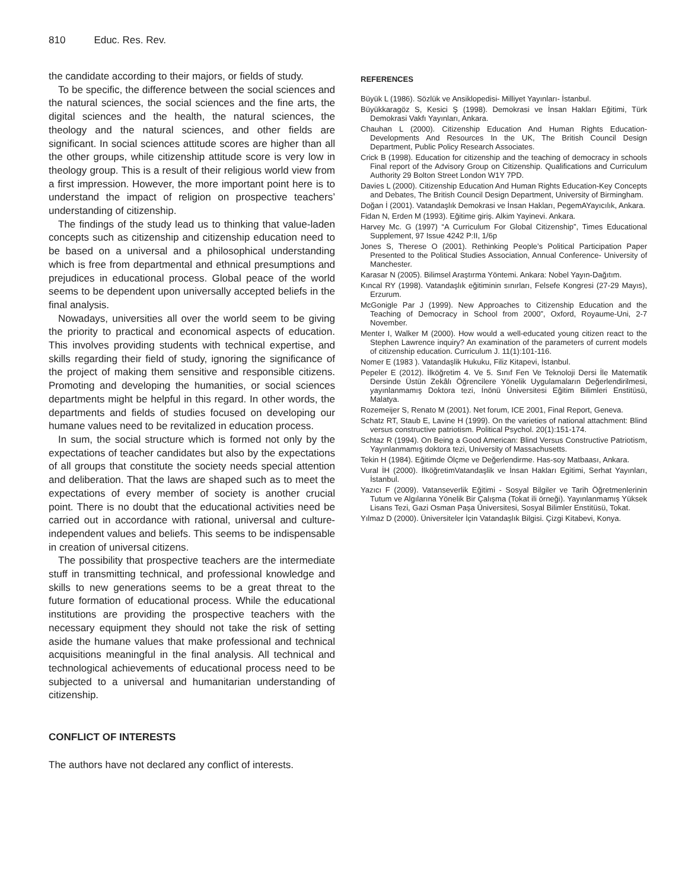810 Educ. Res. Rev.
the candidate according to their majors, or fields of study.
To be specific, the difference between the social sciences and the natural sciences, the social sciences and the fine arts, the digital sciences and the health, the natural sciences, the theology and the natural sciences, and other fields are significant. In social sciences attitude scores are higher than all the other groups, while citizenship attitude score is very low in theology group. This is a result of their religious world view from a first impression. However, the more important point here is to understand the impact of religion on prospective teachers’ understanding of citizenship.
The findings of the study lead us to thinking that value-laden concepts such as citizenship and citizenship education need to be based on a universal and a philosophical understanding which is free from departmental and ethnical presumptions and prejudices in educational process. Global peace of the world seems to be dependent upon universally accepted beliefs in the final analysis.
Nowadays, universities all over the world seem to be giving the priority to practical and economical aspects of education. This involves providing students with technical expertise, and skills regarding their field of study, ignoring the significance of the project of making them sensitive and responsible citizens. Promoting and developing the humanities, or social sciences departments might be helpful in this regard. In other words, the departments and fields of studies focused on developing our humane values need to be revitalized in education process.
In sum, the social structure which is formed not only by the expectations of teacher candidates but also by the expectations of all groups that constitute the society needs special attention and deliberation. That the laws are shaped such as to meet the expectations of every member of society is another crucial point. There is no doubt that the educational activities need be carried out in accordance with rational, universal and culture-independent values and beliefs. This seems to be indispensable in creation of universal citizens.
The possibility that prospective teachers are the intermediate stuff in transmitting technical, and professional knowledge and skills to new generations seems to be a great threat to the future formation of educational process. While the educational institutions are providing the prospective teachers with the necessary equipment they should not take the risk of setting aside the humane values that make professional and technical acquisitions meaningful in the final analysis. All technical and technological achievements of educational process need to be subjected to a universal and humanitarian understanding of citizenship.
CONFLICT OF INTERESTS
The authors have not declared any conflict of interests.
REFERENCES
Büyük L (1986). Sözlük ve Ansiklopedisi- Milliyet Yayınları- İstanbul.
Büyükkaragöz S, Kesici Ş (1998). Demokrasi ve İnsan Hakları Eğitimi, Türk Demokrasi Vakfı Yayınları, Ankara.
Chauhan L (2000). Citizenship Education And Human Rights Education-Developments And Resources In the UK, The British Council Design Department, Public Policy Research Associates.
Crick B (1998). Education for citizenship and the teaching of democracy in schools Final report of the Advisory Group on Citizenship. Qualifications and Curriculum Authority 29 Bolton Street London W1Y 7PD.
Davies L (2000). Citizenship Education And Human Rights Education-Key Concepts and Debates, The British Council Design Department, University of Birmingham.
Doğan İ (2001). Vatandaşlık Demokrasi ve İnsan Hakları, PegemAYayıcılık, Ankara.
Fidan N, Erden M (1993). Eğitime giriş. Alkim Yayinevi. Ankara.
Harvey Mc. G (1997) “A Curriculum For Global Citizenship”, Times Educational Supplement, 97 Issue 4242 P:II, 1/6p
Jones S, Therese O (2001). Rethinking People’s Political Participation Paper Presented to the Political Studies Association, Annual Conference- University of Manchester.
Karasar N (2005). Bilimsel Araştırma Yöntemi. Ankara: Nobel Yayın-Dağıtım.
Kıncal RY (1998). Vatandaşlık eğitiminin sınırları, Felsefe Kongresi (27-29 Mayıs), Erzurum.
McGonigle Par J (1999). New Approaches to Citizenship Education and the Teaching of Democracy in School from 2000”, Oxford, Royaume-Uni, 2-7 November.
Menter I, Walker M (2000). How would a well-educated young citizen react to the Stephen Lawrence inquiry? An examination of the parameters of current models of citizenship education. Curriculum J. 11(1):101-116.
Nomer E (1983 ). Vatandaşlik Hukuku, Filiz Kitapevi, İstanbul.
Pepeler E (2012). İlköğretim 4. Ve 5. Sınıf Fen Ve Teknoloji Dersi İle Matematik Dersinde Üstün Zekâlı Öğrencilere Yönelik Uygulamaların Değerlendirilmesi, yayınlanmamış Doktora tezi, İnönü Üniversitesi Eğitim Bilimleri Enstitüsü, Malatya.
Rozemeijer S, Renato M (2001). Net forum, ICE 2001, Final Report, Geneva.
Schatz RT, Staub E, Lavine H (1999). On the varieties of national attachment: Blind versus constructive patriotism. Political Psychol. 20(1):151-174.
Schtaz R (1994). On Being a Good American: Blind Versus Constructive Patriotism, Yayınlanmamış doktora tezi, University of Massachusetts.
Tekin H (1984). Eğitimde Ölçme ve Değerlendirme. Has-soy Matbaası, Ankara.
Vural İH (2000). İlköğretimVatandaşlik ve İnsan Hakları Egitimi, Serhat Yayınları, İstanbul.
Yazıcı F (2009). Vatanseverlik Eğitimi - Sosyal Bilgiler ve Tarih Öğretmenlerinin Tutum ve Algılarına Yönelik Bir Çalışma (Tokat ili örneği). Yayınlanmamış Yüksek Lisans Tezi, Gazi Osman Paşa Üniversitesi, Sosyal Bilimler Enstitüsü, Tokat.
Yılmaz D (2000). Üniversiteler İçin Vatandaşlık Bilgisi. Çizgi Kitabevi, Konya.